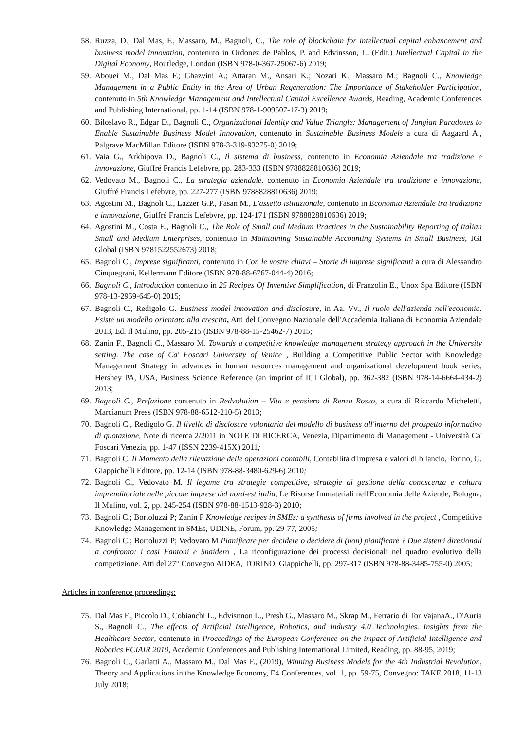58. Ruzza, D., Dal Mas, F., Massaro, M., Bagnoli, C., The role of blockchain for intellectual capital enhancement and business model innovation, contenuto in Ordonez de Pablos, P. and Edvinsson, L. (Edit.) Intellectual Capital in the Digital Economy, Routledge, London (ISBN 978-0-367-25067-6) 2019;
59. Abouei M., Dal Mas F.; Ghazvini A.; Attaran M., Ansari K.; Nozari K., Massaro M.; Bagnoli C., Knowledge Management in a Public Entity in the Area of Urban Regeneration: The Importance of Stakeholder Participation, contenuto in 5th Knowledge Management and Intellectual Capital Excellence Awards, Reading, Academic Conferences and Publishing International, pp. 1-14 (ISBN 978-1-909507-17-3) 2019;
60. Biloslavo R., Edgar D., Bagnoli C., Organizational Identity and Value Triangle: Management of Jungian Paradoxes to Enable Sustainable Business Model Innovation, contenuto in Sustainable Business Models a cura di Aagaard A., Palgrave MacMillan Editore (ISBN 978-3-319-93275-0) 2019;
61. Vaia G., Arkhipova D., Bagnoli C., Il sistema di business, contenuto in Economia Aziendale tra tradizione e innovazione, Giuffré Francis Lefebvre, pp. 283-333 (ISBN 9788828810636) 2019;
62. Vedovato M., Bagnoli C., La strategia aziendale, contenuto in Economia Aziendale tra tradizione e innovazione, Giuffré Francis Lefebvre, pp. 227-277 (ISBN 9788828810636) 2019;
63. Agostini M., Bagnoli C., Lazzer G.P., Fasan M., L'assetto istituzionale, contenuto in Economia Aziendale tra tradizione e innovazione, Giuffré Francis Lefebvre, pp. 124-171 (ISBN 9788828810636) 2019;
64. Agostini M., Costa E., Bagnoli C., The Role of Small and Medium Practices in the Sustainability Reporting of Italian Small and Medium Enterprises, contenuto in Maintaining Sustainable Accounting Systems in Small Business, IGI Global (ISBN 9781522552673) 2018;
65. Bagnoli C., Imprese significanti, contenuto in Con le vostre chiavi – Storie di imprese significanti a cura di Alessandro Cinquegrani, Kellermann Editore (ISBN 978-88-6767-044-4) 2016;
66. Bagnoli C., Introduction contenuto in 25 Recipes Of Inventive Simplification, di Franzolin E., Unox Spa Editore (ISBN 978-13-2959-645-0) 2015;
67. Bagnoli C., Redigolo G. Business model innovation and disclosure, in Aa. Vv., Il ruolo dell'azienda nell'economia. Esiste un modello orientato alla crescita, Atti del Convegno Nazionale dell'Accademia Italiana di Economia Aziendale 2013, Ed. Il Mulino, pp. 205-215 (ISBN 978-88-15-25462-7) 2015;
68. Zanin F., Bagnoli C., Massaro M. Towards a competitive knowledge management strategy approach in the University setting. The case of Ca' Foscari University of Venice , Building a Competitive Public Sector with Knowledge Management Strategy in advances in human resources management and organizational development book series, Hershey PA, USA, Business Science Reference (an imprint of IGI Global), pp. 362-382 (ISBN 978-14-6664-434-2) 2013;
69. Bagnoli C., Prefazione contenuto in Redvolution – Vita e pensiero di Renzo Rosso, a cura di Riccardo Micheletti, Marcianum Press (ISBN 978-88-6512-210-5) 2013;
70. Bagnoli C., Redigolo G. Il livello di disclosure volontaria del modello di business all'interno del prospetto informativo di quotazione, Note di ricerca 2/2011 in NOTE DI RICERCA, Venezia, Dipartimento di Management - Università Ca' Foscari Venezia, pp. 1-47 (ISSN 2239-415X) 2011;
71. Bagnoli C. Il Momento della rilevazione delle operazioni contabili, Contabilità d'impresa e valori di bilancio, Torino, G. Giappichelli Editore, pp. 12-14 (ISBN 978-88-3480-629-6) 2010;
72. Bagnoli C., Vedovato M. Il legame tra strategie competitive, strategie di gestione della conoscenza e cultura imprenditoriale nelle piccole imprese del nord-est italia, Le Risorse Immateriali nell'Economia delle Aziende, Bologna, Il Mulino, vol. 2, pp. 245-254 (ISBN 978-88-1513-928-3) 2010;
73. Bagnoli C.; Bortoluzzi P; Zanin F Knowledge recipes in SMEs: a synthesis of firms involved in the project , Competitive Knowledge Management in SMEs, UDINE, Forum, pp. 29-77, 2005;
74. Bagnoli C.; Bortoluzzi P; Vedovato M Pianificare per decidere o decidere di (non) pianificare ? Due sistemi direzionali a confronto: i casi Fantoni e Snaidero , La riconfigurazione dei processi decisionali nel quadro evolutivo della competizione. Atti del 27° Convegno AIDEA, TORINO, Giappichelli, pp. 297-317 (ISBN 978-88-3485-755-0) 2005;
Articles in conference proceedings:
75. Dal Mas F., Piccolo D., Cobianchi L., Edvisnnon L., Presh G., Massaro M., Skrap M., Ferrario di Tor VajanaA., D'Auria S., Bagnoli C., The effects of Artificial Intelligence, Robotics, and Industry 4.0 Technologies. Insights from the Healthcare Sector, contenuto in Proceedings of the European Conference on the impact of Artificial Intelligence and Robotics ECIAIR 2019, Academic Conferences and Publishing International Limited, Reading, pp. 88-95, 2019;
76. Bagnoli C., Garlatti A., Massaro M., Dal Mas F., (2019), Winning Business Models for the 4th Industrial Revolution, Theory and Applications in the Knowledge Economy, E4 Conferences, vol. 1, pp. 59-75, Convegno: TAKE 2018, 11-13 July 2018;